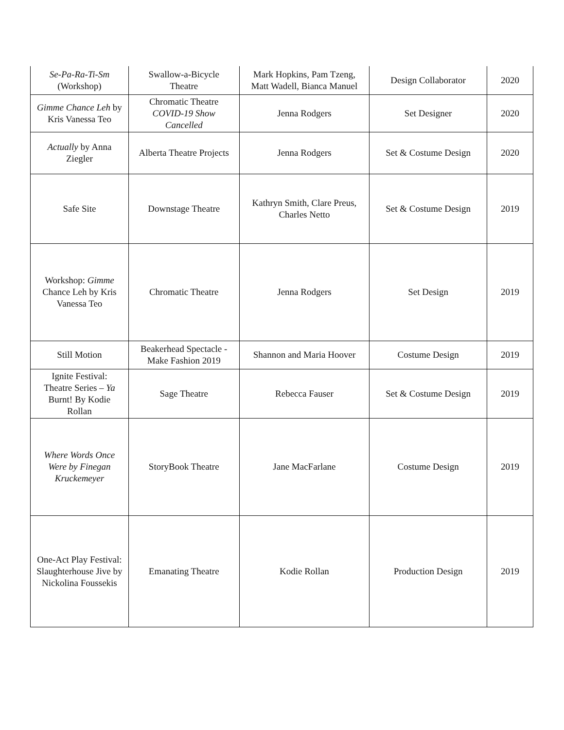| Se-Pa-Ra-Ti-Sm (Workshop) | Swallow-a-Bicycle Theatre | Mark Hopkins, Pam Tzeng, Matt Wadell, Bianca Manuel | Design Collaborator | 2020 |
| Gimme Chance Leh by Kris Vanessa Teo | Chromatic Theatre COVID-19 Show Cancelled | Jenna Rodgers | Set Designer | 2020 |
| Actually by Anna Ziegler | Alberta Theatre Projects | Jenna Rodgers | Set & Costume Design | 2020 |
| Safe Site | Downstage Theatre | Kathryn Smith, Clare Preus, Charles Netto | Set & Costume Design | 2019 |
| Workshop: Gimme Chance Leh by Kris Vanessa Teo | Chromatic Theatre | Jenna Rodgers | Set Design | 2019 |
| Still Motion | Beakerhead Spectacle - Make Fashion 2019 | Shannon and Maria Hoover | Costume Design | 2019 |
| Ignite Festival: Theatre Series – Ya Burnt! By Kodie Rollan | Sage Theatre | Rebecca Fauser | Set & Costume Design | 2019 |
| Where Words Once Were by Finegan Kruckemeyer | StoryBook Theatre | Jane MacFarlane | Costume Design | 2019 |
| One-Act Play Festival: Slaughterhouse Jive by Nickolina Foussekis | Emanating Theatre | Kodie Rollan | Production Design | 2019 |